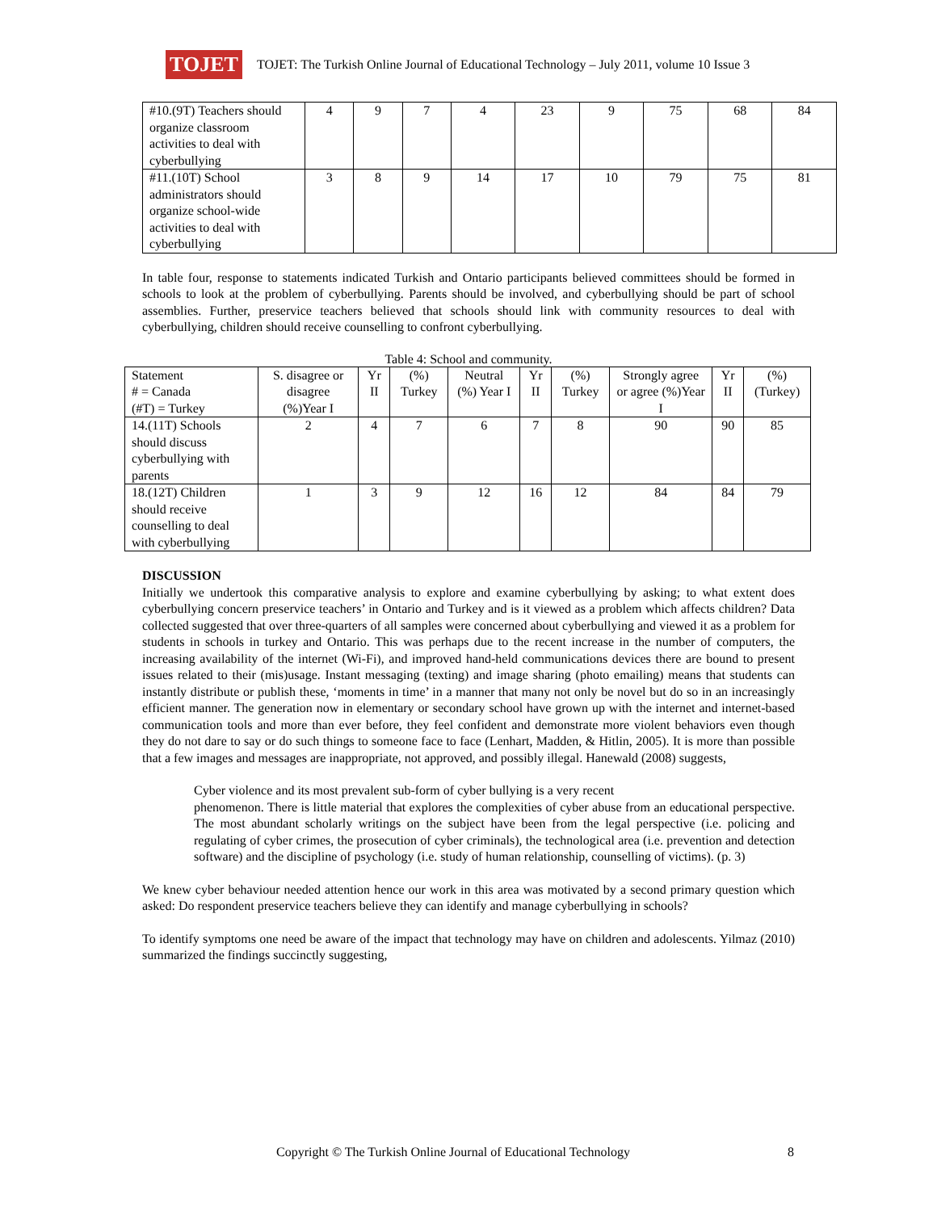TOJET
TOJET: The Turkish Online Journal of Educational Technology – July 2011, volume 10 Issue 3
| #10.(9T) Teachers should organize classroom activities to deal with cyberbullying | 4 | 9 | 7 | 4 | 23 | 9 | 75 | 68 | 84 |
| #11.(10T) School administrators should organize school-wide activities to deal with cyberbullying | 3 | 8 | 9 | 14 | 17 | 10 | 79 | 75 | 81 |
In table four, response to statements indicated Turkish and Ontario participants believed committees should be formed in schools to look at the problem of cyberbullying. Parents should be involved, and cyberbullying should be part of school assemblies. Further, preservice teachers believed that schools should link with community resources to deal with cyberbullying, children should receive counselling to confront cyberbullying.
Table 4: School and community.
| Statement # = Canada (#T) = Turkey | S. disagree or disagree (%)Year I | Yr II | (%) Turkey | Neutral (%) Year I | Yr II | (%) Turkey | Strongly agree or agree (%)Year I | Yr II | (%) (Turkey) |
| --- | --- | --- | --- | --- | --- | --- | --- | --- | --- |
| 14.(11T) Schools should discuss cyberbullying with parents | 2 | 4 | 7 | 6 | 7 | 8 | 90 | 90 | 85 |
| 18.(12T) Children should receive counselling to deal with cyberbullying | 1 | 3 | 9 | 12 | 16 | 12 | 84 | 84 | 79 |
DISCUSSION
Initially we undertook this comparative analysis to explore and examine cyberbullying by asking; to what extent does cyberbullying concern preservice teachers’ in Ontario and Turkey and is it viewed as a problem which affects children? Data collected suggested that over three-quarters of all samples were concerned about cyberbullying and viewed it as a problem for students in schools in turkey and Ontario. This was perhaps due to the recent increase in the number of computers, the increasing availability of the internet (Wi-Fi), and improved hand-held communications devices there are bound to present issues related to their (mis)usage. Instant messaging (texting) and image sharing (photo emailing) means that students can instantly distribute or publish these, ‘moments in time’ in a manner that many not only be novel but do so in an increasingly efficient manner. The generation now in elementary or secondary school have grown up with the internet and internet-based communication tools and more than ever before, they feel confident and demonstrate more violent behaviors even though they do not dare to say or do such things to someone face to face (Lenhart, Madden, & Hitlin, 2005). It is more than possible that a few images and messages are inappropriate, not approved, and possibly illegal. Hanewald (2008) suggests,
Cyber violence and its most prevalent sub-form of cyber bullying is a very recent
phenomenon. There is little material that explores the complexities of cyber abuse from an educational perspective. The most abundant scholarly writings on the subject have been from the legal perspective (i.e. policing and regulating of cyber crimes, the prosecution of cyber criminals), the technological area (i.e. prevention and detection software) and the discipline of psychology (i.e. study of human relationship, counselling of victims). (p. 3)
We knew cyber behaviour needed attention hence our work in this area was motivated by a second primary question which asked: Do respondent preservice teachers believe they can identify and manage cyberbullying in schools?
To identify symptoms one need be aware of the impact that technology may have on children and adolescents. Yilmaz (2010) summarized the findings succinctly suggesting,
Copyright © The Turkish Online Journal of Educational Technology 8